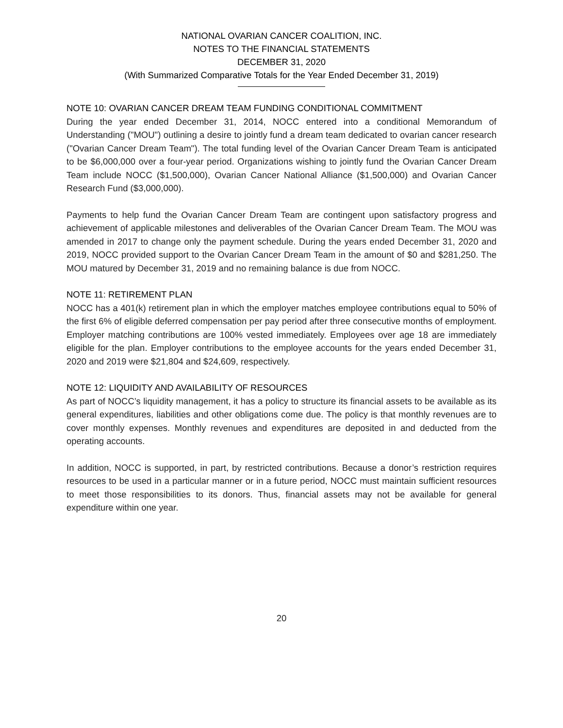NATIONAL OVARIAN CANCER COALITION, INC.
NOTES TO THE FINANCIAL STATEMENTS
DECEMBER 31, 2020
(With Summarized Comparative Totals for the Year Ended December 31, 2019)
NOTE 10: OVARIAN CANCER DREAM TEAM FUNDING CONDITIONAL COMMITMENT
During the year ended December 31, 2014, NOCC entered into a conditional Memorandum of Understanding ("MOU") outlining a desire to jointly fund a dream team dedicated to ovarian cancer research ("Ovarian Cancer Dream Team"). The total funding level of the Ovarian Cancer Dream Team is anticipated to be $6,000,000 over a four-year period. Organizations wishing to jointly fund the Ovarian Cancer Dream Team include NOCC ($1,500,000), Ovarian Cancer National Alliance ($1,500,000) and Ovarian Cancer Research Fund ($3,000,000).
Payments to help fund the Ovarian Cancer Dream Team are contingent upon satisfactory progress and achievement of applicable milestones and deliverables of the Ovarian Cancer Dream Team. The MOU was amended in 2017 to change only the payment schedule. During the years ended December 31, 2020 and 2019, NOCC provided support to the Ovarian Cancer Dream Team in the amount of $0 and $281,250. The MOU matured by December 31, 2019 and no remaining balance is due from NOCC.
NOTE 11: RETIREMENT PLAN
NOCC has a 401(k) retirement plan in which the employer matches employee contributions equal to 50% of the first 6% of eligible deferred compensation per pay period after three consecutive months of employment. Employer matching contributions are 100% vested immediately. Employees over age 18 are immediately eligible for the plan. Employer contributions to the employee accounts for the years ended December 31, 2020 and 2019 were $21,804 and $24,609, respectively.
NOTE 12: LIQUIDITY AND AVAILABILITY OF RESOURCES
As part of NOCC’s liquidity management, it has a policy to structure its financial assets to be available as its general expenditures, liabilities and other obligations come due. The policy is that monthly revenues are to cover monthly expenses. Monthly revenues and expenditures are deposited in and deducted from the operating accounts.
In addition, NOCC is supported, in part, by restricted contributions. Because a donor’s restriction requires resources to be used in a particular manner or in a future period, NOCC must maintain sufficient resources to meet those responsibilities to its donors. Thus, financial assets may not be available for general expenditure within one year.
20